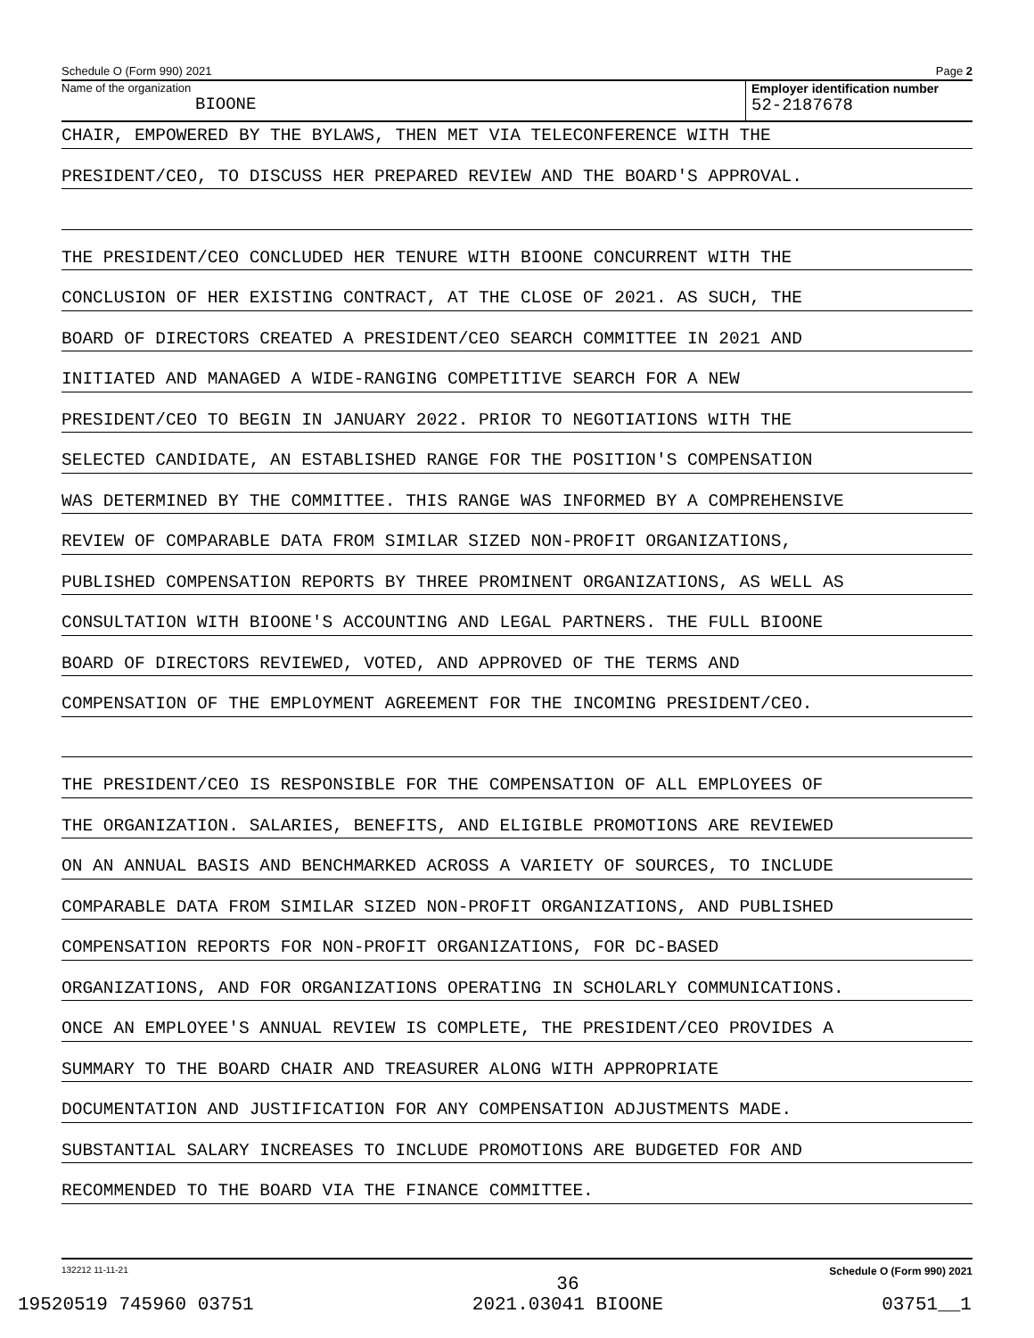Schedule O (Form 990) 2021 Page 2
Name of the organization
BIOONE
Employer identification number
52-2187678
CHAIR, EMPOWERED BY THE BYLAWS, THEN MET VIA TELECONFERENCE WITH THE
PRESIDENT/CEO, TO DISCUSS HER PREPARED REVIEW AND THE BOARD'S APPROVAL.
THE PRESIDENT/CEO CONCLUDED HER TENURE WITH BIOONE CONCURRENT WITH THE
CONCLUSION OF HER EXISTING CONTRACT, AT THE CLOSE OF 2021. AS SUCH, THE
BOARD OF DIRECTORS CREATED A PRESIDENT/CEO SEARCH COMMITTEE IN 2021 AND
INITIATED AND MANAGED A WIDE-RANGING COMPETITIVE SEARCH FOR A NEW
PRESIDENT/CEO TO BEGIN IN JANUARY 2022. PRIOR TO NEGOTIATIONS WITH THE
SELECTED CANDIDATE, AN ESTABLISHED RANGE FOR THE POSITION'S COMPENSATION
WAS DETERMINED BY THE COMMITTEE. THIS RANGE WAS INFORMED BY A COMPREHENSIVE
REVIEW OF COMPARABLE DATA FROM SIMILAR SIZED NON-PROFIT ORGANIZATIONS,
PUBLISHED COMPENSATION REPORTS BY THREE PROMINENT ORGANIZATIONS, AS WELL AS
CONSULTATION WITH BIOONE'S ACCOUNTING AND LEGAL PARTNERS. THE FULL BIOONE
BOARD OF DIRECTORS REVIEWED, VOTED, AND APPROVED OF THE TERMS AND
COMPENSATION OF THE EMPLOYMENT AGREEMENT FOR THE INCOMING PRESIDENT/CEO.
THE PRESIDENT/CEO IS RESPONSIBLE FOR THE COMPENSATION OF ALL EMPLOYEES OF
THE ORGANIZATION. SALARIES, BENEFITS, AND ELIGIBLE PROMOTIONS ARE REVIEWED
ON AN ANNUAL BASIS AND BENCHMARKED ACROSS A VARIETY OF SOURCES, TO INCLUDE
COMPARABLE DATA FROM SIMILAR SIZED NON-PROFIT ORGANIZATIONS, AND PUBLISHED
COMPENSATION REPORTS FOR NON-PROFIT ORGANIZATIONS, FOR DC-BASED
ORGANIZATIONS, AND FOR ORGANIZATIONS OPERATING IN SCHOLARLY COMMUNICATIONS.
ONCE AN EMPLOYEE'S ANNUAL REVIEW IS COMPLETE, THE PRESIDENT/CEO PROVIDES A
SUMMARY TO THE BOARD CHAIR AND TREASURER ALONG WITH APPROPRIATE
DOCUMENTATION AND JUSTIFICATION FOR ANY COMPENSATION ADJUSTMENTS MADE.
SUBSTANTIAL SALARY INCREASES TO INCLUDE PROMOTIONS ARE BUDGETED FOR AND
RECOMMENDED TO THE BOARD VIA THE FINANCE COMMITTEE.
132212 11-11-21 Schedule O (Form 990) 2021
19520519 745960 03751 36
2021.03041 BIOONE 03751__1